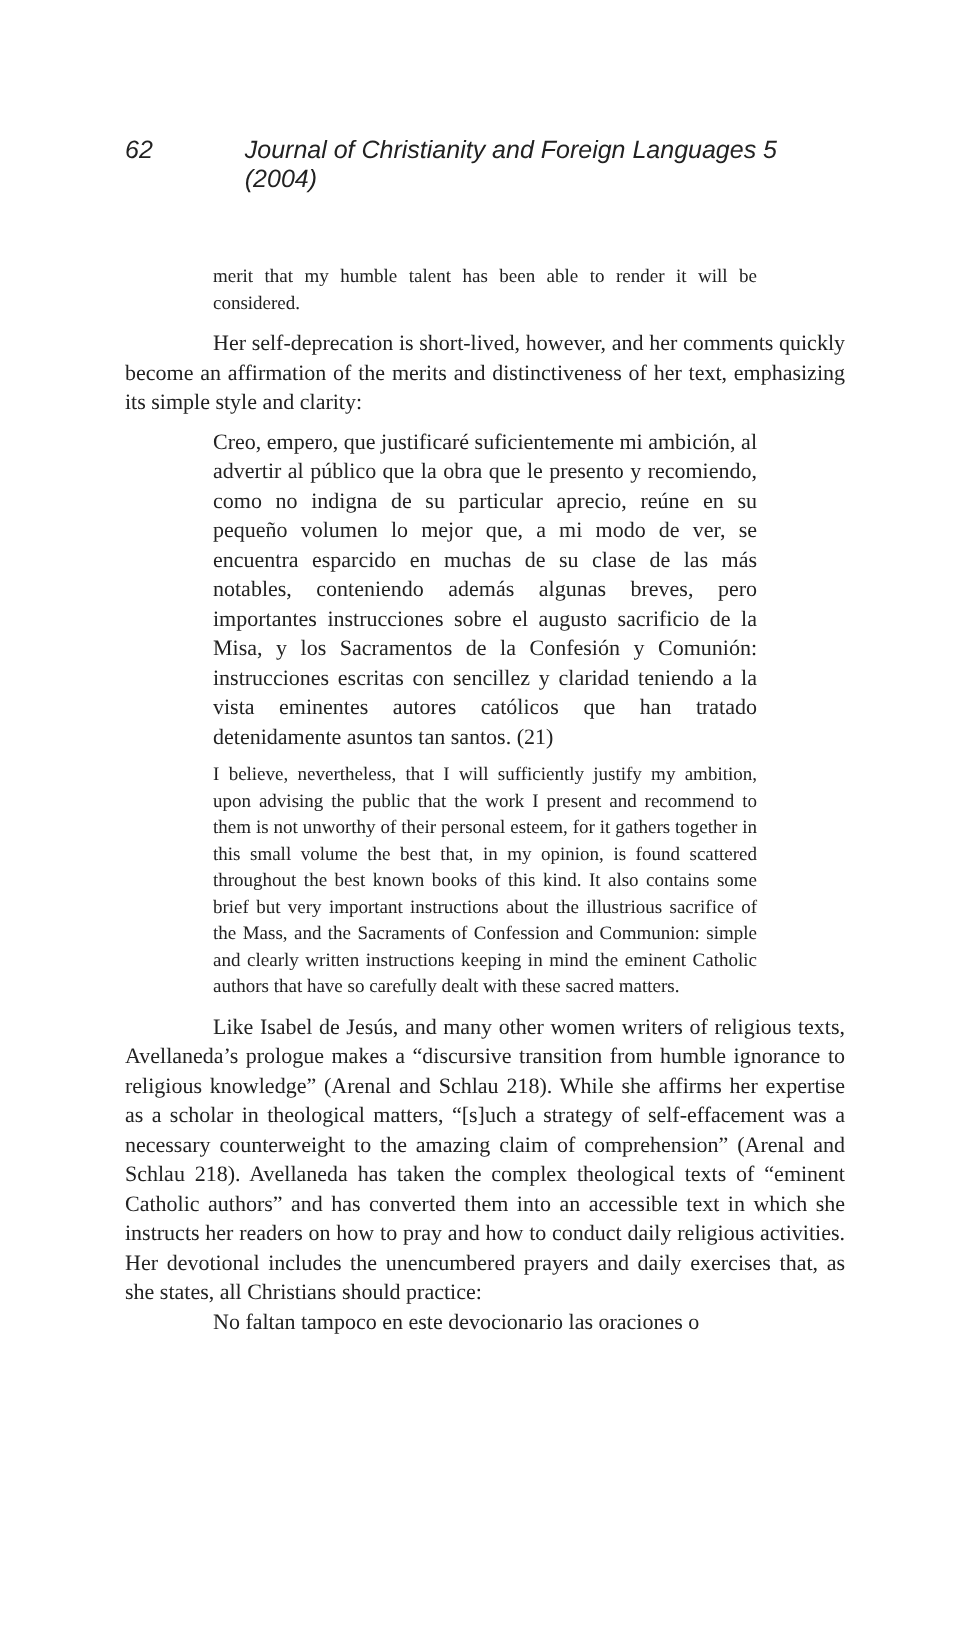62 Journal of Christianity and Foreign Languages 5 (2004)
merit that my humble talent has been able to render it will be considered.
Her self-deprecation is short-lived, however, and her comments quickly become an affirmation of the merits and distinctiveness of her text, emphasizing its simple style and clarity:
Creo, empero, que justificaré suficientemente mi ambición, al advertir al público que la obra que le presento y recomiendo, como no indigna de su particular aprecio, reúne en su pequeño volumen lo mejor que, a mi modo de ver, se encuentra esparcido en muchas de su clase de las más notables, conteniendo además algunas breves, pero importantes instrucciones sobre el augusto sacrificio de la Misa, y los Sacramentos de la Confesión y Comunión: instrucciones escritas con sencillez y claridad teniendo a la vista eminentes autores católicos que han tratado detenidamente asuntos tan santos. (21)
I believe, nevertheless, that I will sufficiently justify my ambition, upon advising the public that the work I present and recommend to them is not unworthy of their personal esteem, for it gathers together in this small volume the best that, in my opinion, is found scattered throughout the best known books of this kind. It also contains some brief but very important instructions about the illustrious sacrifice of the Mass, and the Sacraments of Confession and Communion: simple and clearly written instructions keeping in mind the eminent Catholic authors that have so carefully dealt with these sacred matters.
Like Isabel de Jesús, and many other women writers of religious texts, Avellaneda’s prologue makes a “discursive transition from humble ignorance to religious knowledge” (Arenal and Schlau 218). While she affirms her expertise as a scholar in theological matters, “[s]uch a strategy of self-effacement was a necessary counterweight to the amazing claim of comprehension” (Arenal and Schlau 218). Avellaneda has taken the complex theological texts of “eminent Catholic authors” and has converted them into an accessible text in which she instructs her readers on how to pray and how to conduct daily religious activities. Her devotional includes the unencumbered prayers and daily exercises that, as she states, all Christians should practice:
No faltan tampoco en este devocionario las oraciones o